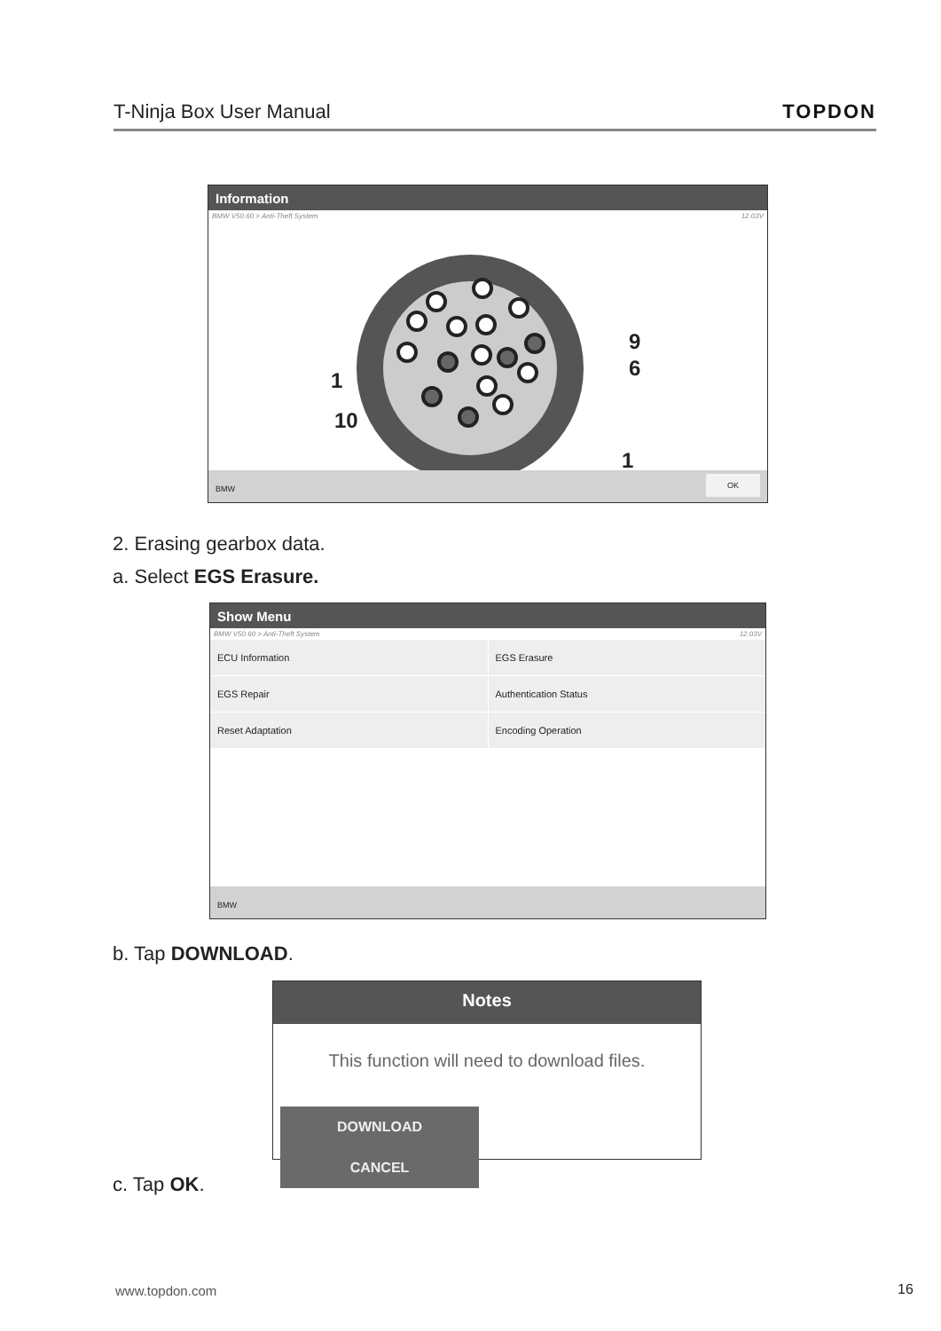T-Ninja Box User Manual TOPDON
Information
BMW V50.60 > Anti-Theft System 12.03V
9
6
1
10
1
BMW OK
2. Erasing gearbox data.
a. Select EGS Erasure.
Show Menu
BMW V50.60 > Anti-Theft System 12.03V
ECU Information
EGS Erasure
EGS Repair
Authentication Status
Reset Adaptation
Encoding Operation
BMW
b. Tap DOWNLOAD.
Notes
This function will need to download files.
DOWNLOAD CANCEL
c. Tap OK.
www.topdon.com 16